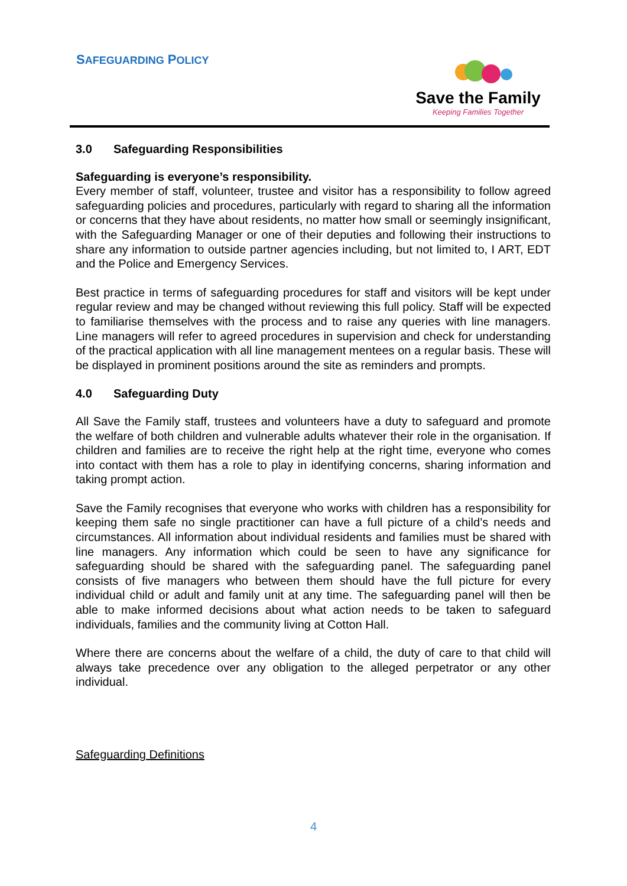SAFEGUARDING POLICY
Save the Family
Keeping Families Together
3.0 Safeguarding Responsibilities
Safeguarding is everyone’s responsibility.
Every member of staff, volunteer, trustee and visitor has a responsibility to follow agreed safeguarding policies and procedures, particularly with regard to sharing all the information or concerns that they have about residents, no matter how small or seemingly insignificant, with the Safeguarding Manager or one of their deputies and following their instructions to share any information to outside partner agencies including, but not limited to, I ART, EDT and the Police and Emergency Services.
Best practice in terms of safeguarding procedures for staff and visitors will be kept under regular review and may be changed without reviewing this full policy. Staff will be expected to familiarise themselves with the process and to raise any queries with line managers. Line managers will refer to agreed procedures in supervision and check for understanding of the practical application with all line management mentees on a regular basis. These will be displayed in prominent positions around the site as reminders and prompts.
4.0 Safeguarding Duty
All Save the Family staff, trustees and volunteers have a duty to safeguard and promote the welfare of both children and vulnerable adults whatever their role in the organisation. If children and families are to receive the right help at the right time, everyone who comes into contact with them has a role to play in identifying concerns, sharing information and taking prompt action.
Save the Family recognises that everyone who works with children has a responsibility for keeping them safe no single practitioner can have a full picture of a child’s needs and circumstances. All information about individual residents and families must be shared with line managers. Any information which could be seen to have any significance for safeguarding should be shared with the safeguarding panel. The safeguarding panel consists of five managers who between them should have the full picture for every individual child or adult and family unit at any time. The safeguarding panel will then be able to make informed decisions about what action needs to be taken to safeguard individuals, families and the community living at Cotton Hall.
Where there are concerns about the welfare of a child, the duty of care to that child will always take precedence over any obligation to the alleged perpetrator or any other individual.
Safeguarding Definitions
4